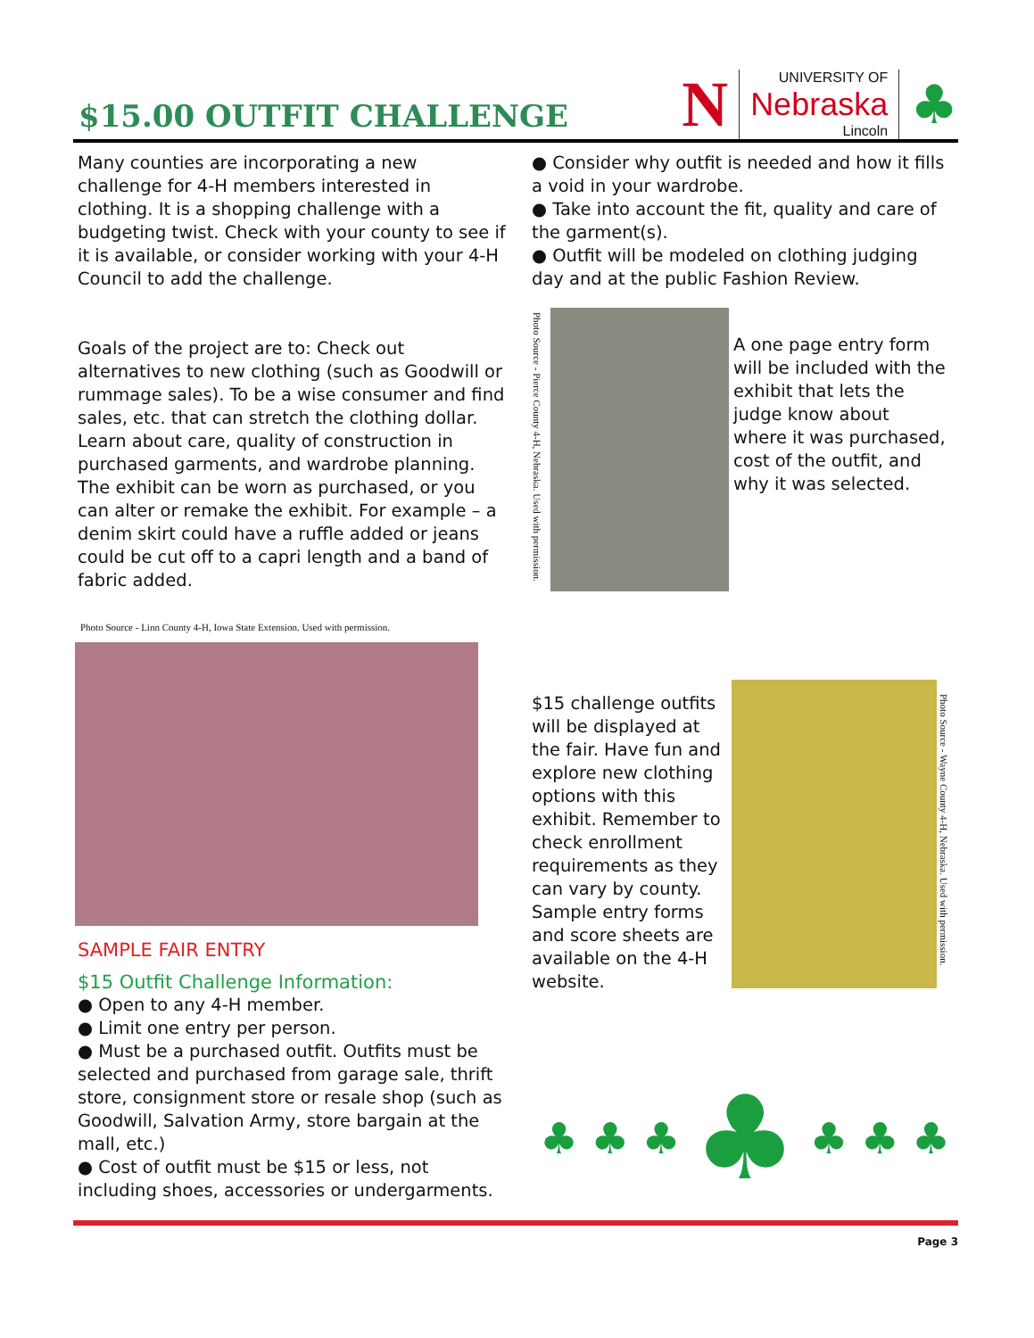$15.00 OUTFIT CHALLENGE
N UNIVERSITY OF
Nebraska
Lincoln ♣
Many counties are incorporating a new challenge for 4-H members interested in clothing. It is a shopping challenge with a budgeting twist. Check with your county to see if it is available, or consider working with your 4-H Council to add the challenge.
Goals of the project are to: Check out alternatives to new clothing (such as Goodwill or rummage sales). To be a wise consumer and find sales, etc. that can stretch the clothing dollar. Learn about care, quality of construction in purchased garments, and wardrobe planning. The exhibit can be worn as purchased, or you can alter or remake the exhibit. For example – a denim skirt could have a ruffle added or jeans could be cut off to a capri length and a band of fabric added.
Photo Source - Linn County 4-H, Iowa State Extension. Used with permission.
SAMPLE FAIR ENTRY
$15 Outfit Challenge Information:
● Open to any 4-H member.
● Limit one entry per person.
● Must be a purchased outfit. Outfits must be selected and purchased from garage sale, thrift store, consignment store or resale shop (such as Goodwill, Salvation Army, store bargain at the mall, etc.)
● Cost of outfit must be $15 or less, not including shoes, accessories or undergarments.
● Consider why outfit is needed and how it fills a void in your wardrobe.
● Take into account the fit, quality and care of the garment(s).
● Outfit will be modeled on clothing judging day and at the public Fashion Review.
Photo Source - Pierce County 4-H, Nebraska. Used with permission.
A one page entry form will be included with the exhibit that lets the judge know about where it was purchased, cost of the outfit, and why it was selected.
$15 challenge outfits will be displayed at the fair. Have fun and explore new clothing options with this exhibit. Remember to check enrollment requirements as they can vary by county. Sample entry forms and score sheets are available on the 4-H website.
Photo Source - Wayne County 4-H, Nebraska. Used with permission.
♣ ♣ ♣ ♣ ♣ ♣ ♣
Page 3